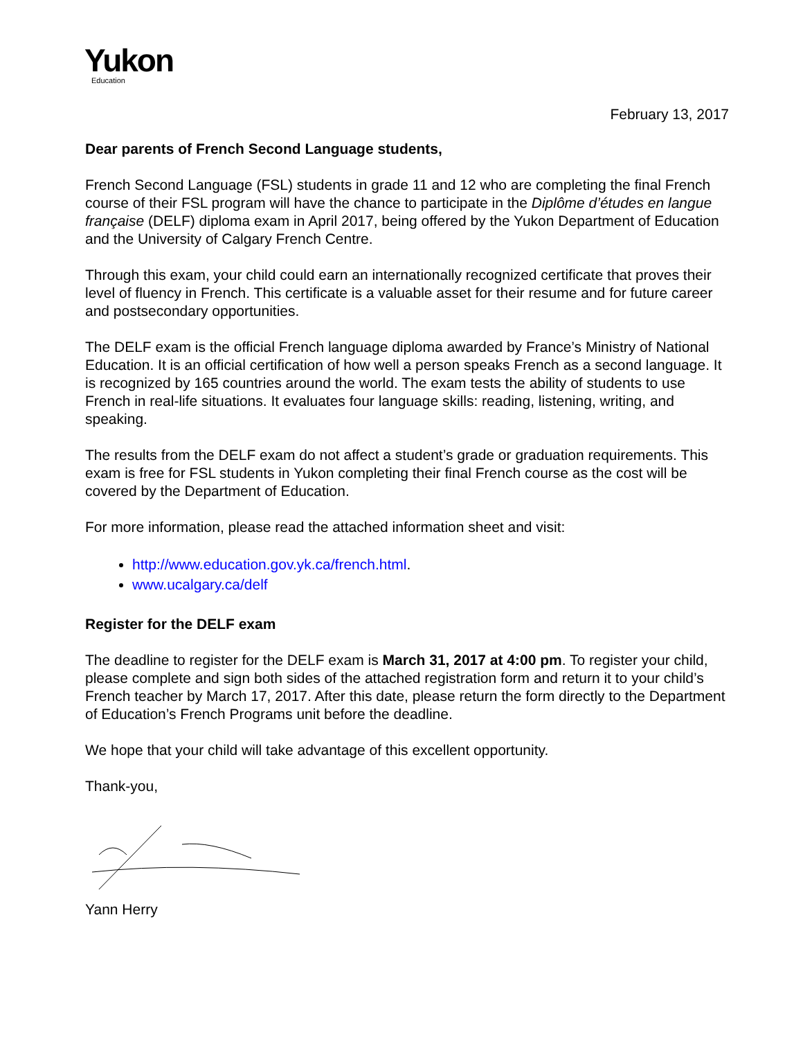Yukon
Education
February 13, 2017
Dear parents of French Second Language students,
French Second Language (FSL) students in grade 11 and 12 who are completing the final French course of their FSL program will have the chance to participate in the Diplôme d’études en langue française (DELF) diploma exam in April 2017, being offered by the Yukon Department of Education and the University of Calgary French Centre.
Through this exam, your child could earn an internationally recognized certificate that proves their level of fluency in French. This certificate is a valuable asset for their resume and for future career and postsecondary opportunities.
The DELF exam is the official French language diploma awarded by France’s Ministry of National Education. It is an official certification of how well a person speaks French as a second language. It is recognized by 165 countries around the world. The exam tests the ability of students to use French in real-life situations. It evaluates four language skills: reading, listening, writing, and speaking.
The results from the DELF exam do not affect a student’s grade or graduation requirements. This exam is free for FSL students in Yukon completing their final French course as the cost will be covered by the Department of Education.
For more information, please read the attached information sheet and visit:
http://www.education.gov.yk.ca/french.html.
www.ucalgary.ca/delf
Register for the DELF exam
The deadline to register for the DELF exam is March 31, 2017 at 4:00 pm. To register your child, please complete and sign both sides of the attached registration form and return it to your child’s French teacher by March 17, 2017. After this date, please return the form directly to the Department of Education’s French Programs unit before the deadline.
We hope that your child will take advantage of this excellent opportunity.
Thank-you,
Yann Herry